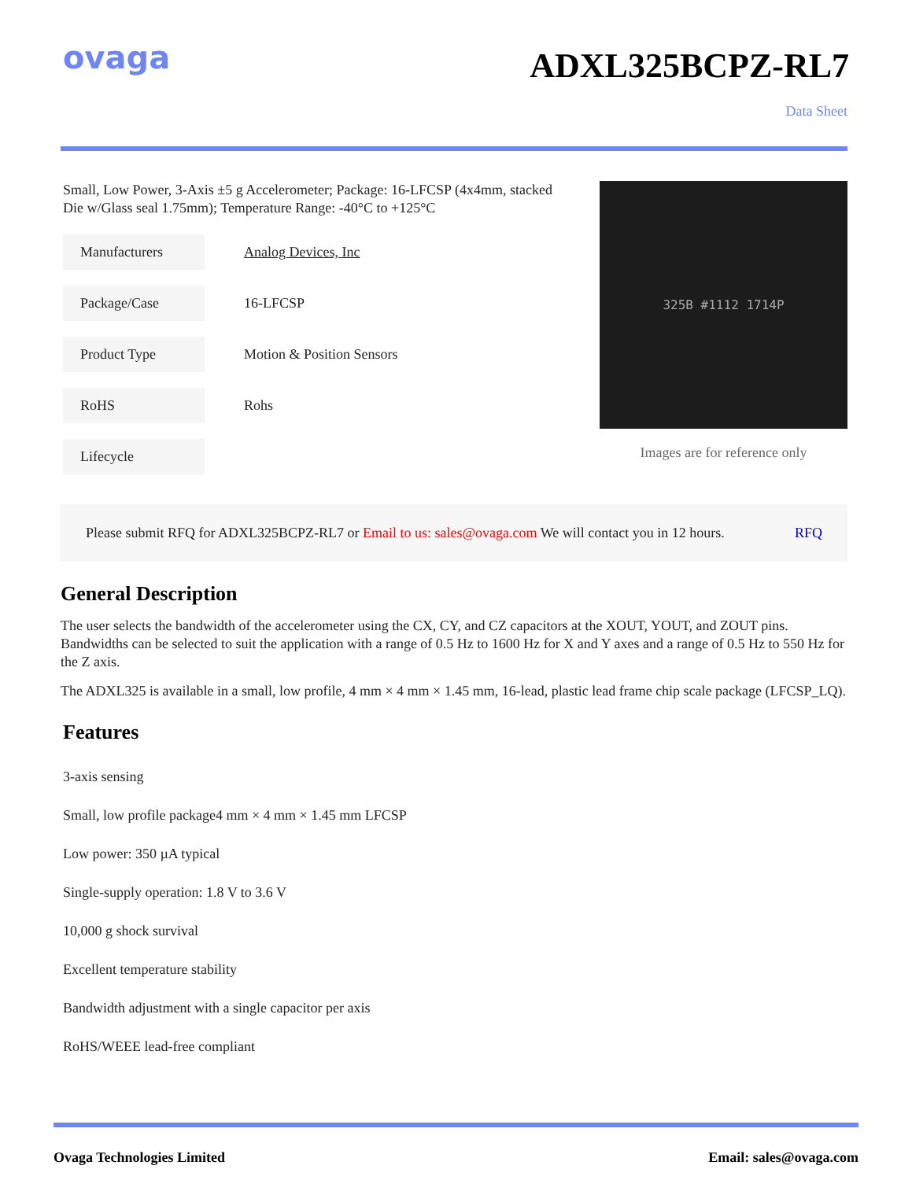ovaga
ADXL325BCPZ-RL7
Data Sheet
Small, Low Power, 3-Axis ±5 g Accelerometer; Package: 16-LFCSP (4x4mm, stacked Die w/Glass seal 1.75mm); Temperature Range: -40°C to +125°C
| Manufacturers | Analog Devices, Inc |
| Package/Case | 16-LFCSP |
| Product Type | Motion & Position Sensors |
| RoHS | Rohs |
| Lifecycle | |
325B #1112 1714P
Images are for reference only
Please submit RFQ for ADXL325BCPZ-RL7 or Email to us: sales@ovaga.com We will contact you in 12 hours. RFQ
General Description
The user selects the bandwidth of the accelerometer using the CX, CY, and CZ capacitors at the XOUT, YOUT, and ZOUT pins. Bandwidths can be selected to suit the application with a range of 0.5 Hz to 1600 Hz for X and Y axes and a range of 0.5 Hz to 550 Hz for the Z axis.
The ADXL325 is available in a small, low profile, 4 mm × 4 mm × 1.45 mm, 16-lead, plastic lead frame chip scale package (LFCSP_LQ).
Features
3-axis sensing
Small, low profile package4 mm × 4 mm × 1.45 mm LFCSP
Low power: 350 µA typical
Single-supply operation: 1.8 V to 3.6 V
10,000 g shock survival
Excellent temperature stability
Bandwidth adjustment with a single capacitor per axis
RoHS/WEEE lead-free compliant
Ovaga Technologies Limited Email: sales@ovaga.com